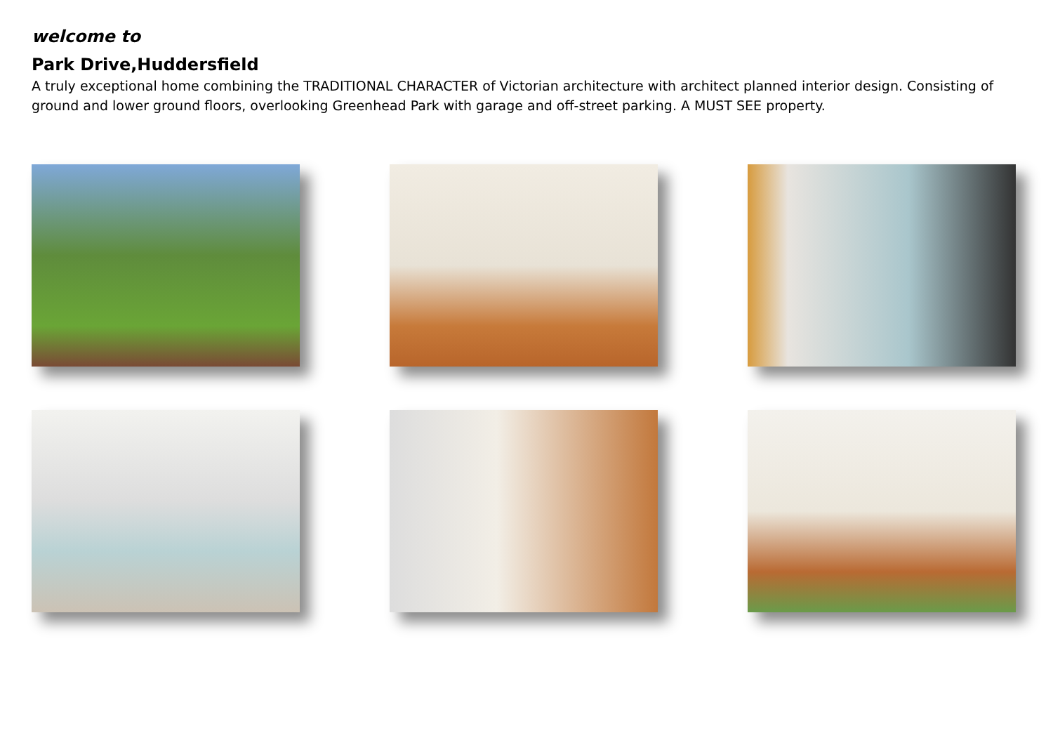welcome to
Park Drive,Huddersfield
A truly exceptional home combining the TRADITIONAL CHARACTER of Victorian architecture with architect planned interior design. Consisting of ground and lower ground floors, overlooking Greenhead Park with garage and off-street parking. A MUST SEE property.